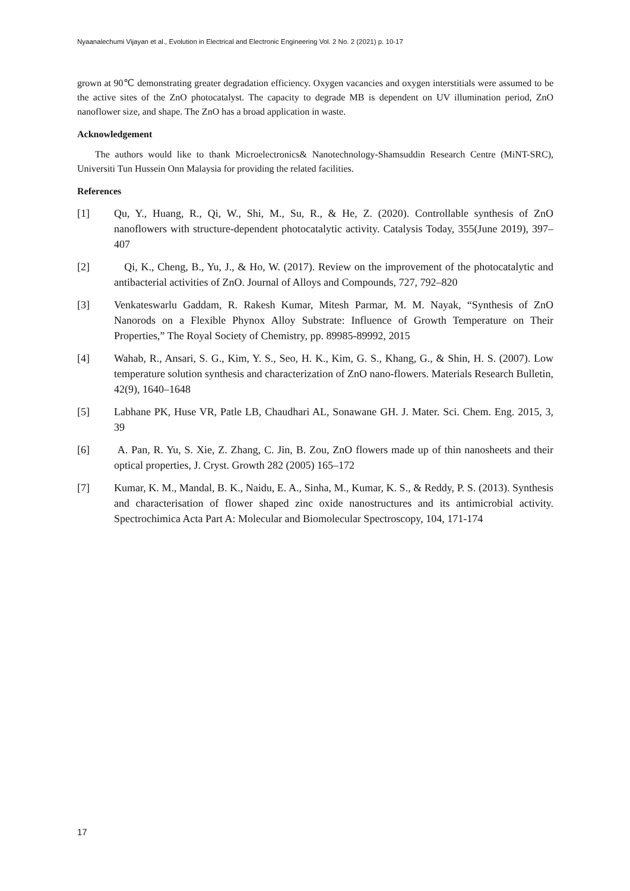Nyaanalechumi Vijayan et al., Evolution in Electrical and Electronic Engineering Vol. 2 No. 2 (2021) p. 10-17
grown at 90℃ demonstrating greater degradation efficiency. Oxygen vacancies and oxygen interstitials were assumed to be the active sites of the ZnO photocatalyst. The capacity to degrade MB is dependent on UV illumination period, ZnO nanoflower size, and shape. The ZnO has a broad application in waste.
Acknowledgement
The authors would like to thank Microelectronics& Nanotechnology-Shamsuddin Research Centre (MiNT-SRC), Universiti Tun Hussein Onn Malaysia for providing the related facilities.
References
[1] Qu, Y., Huang, R., Qi, W., Shi, M., Su, R., & He, Z. (2020). Controllable synthesis of ZnO nanoflowers with structure-dependent photocatalytic activity. Catalysis Today, 355(June 2019), 397–407
[2] Qi, K., Cheng, B., Yu, J., & Ho, W. (2017). Review on the improvement of the photocatalytic and antibacterial activities of ZnO. Journal of Alloys and Compounds, 727, 792–820
[3] Venkateswarlu Gaddam, R. Rakesh Kumar, Mitesh Parmar, M. M. Nayak, “Synthesis of ZnO Nanorods on a Flexible Phynox Alloy Substrate: Influence of Growth Temperature on Their Properties,” The Royal Society of Chemistry, pp. 89985-89992, 2015
[4] Wahab, R., Ansari, S. G., Kim, Y. S., Seo, H. K., Kim, G. S., Khang, G., & Shin, H. S. (2007). Low temperature solution synthesis and characterization of ZnO nano-flowers. Materials Research Bulletin, 42(9), 1640–1648
[5] Labhane PK, Huse VR, Patle LB, Chaudhari AL, Sonawane GH. J. Mater. Sci. Chem. Eng. 2015, 3, 39
[6] A. Pan, R. Yu, S. Xie, Z. Zhang, C. Jin, B. Zou, ZnO flowers made up of thin nanosheets and their optical properties, J. Cryst. Growth 282 (2005) 165–172
[7] Kumar, K. M., Mandal, B. K., Naidu, E. A., Sinha, M., Kumar, K. S., & Reddy, P. S. (2013). Synthesis and characterisation of flower shaped zinc oxide nanostructures and its antimicrobial activity. Spectrochimica Acta Part A: Molecular and Biomolecular Spectroscopy, 104, 171-174
17